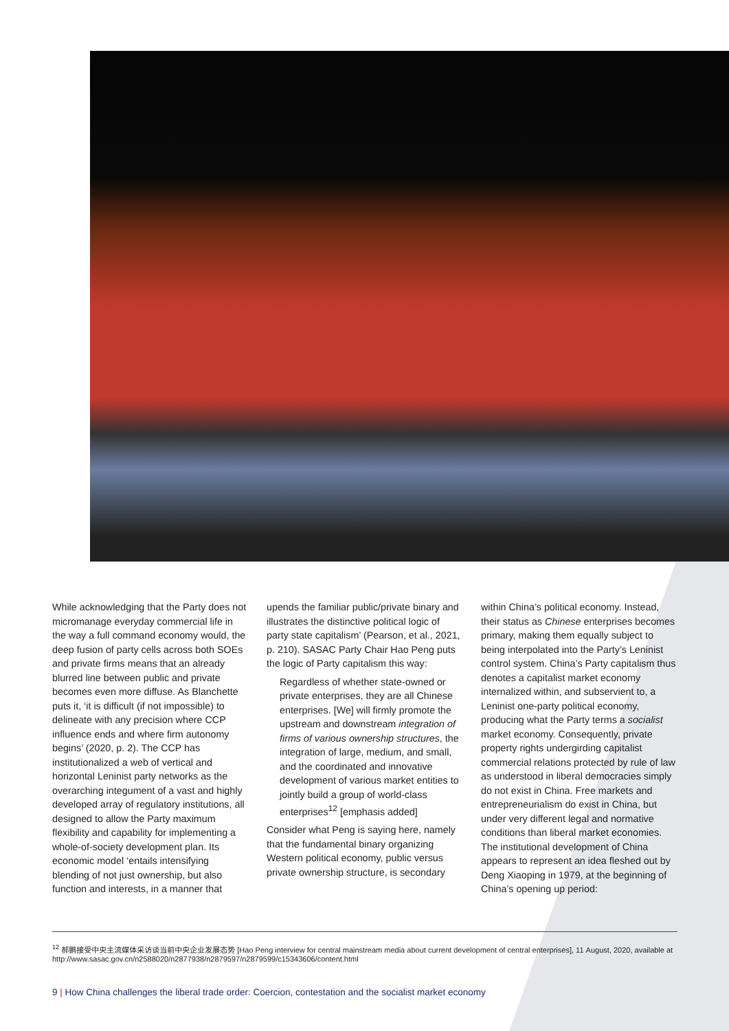While acknowledging that the Party does not micromanage everyday commercial life in the way a full command economy would, the deep fusion of party cells across both SOEs and private firms means that an already blurred line between public and private becomes even more diffuse. As Blanchette puts it, ‘it is difficult (if not impossible) to delineate with any precision where CCP influence ends and where firm autonomy begins’ (2020, p. 2). The CCP has institutionalized a web of vertical and horizontal Leninist party networks as the overarching integument of a vast and highly developed array of regulatory institutions, all designed to allow the Party maximum flexibility and capability for implementing a whole-of-society development plan. Its economic model ‘entails intensifying blending of not just ownership, but also function and interests, in a manner that
upends the familiar public/private binary and illustrates the distinctive political logic of party state capitalism’ (Pearson, et al., 2021, p. 210). SASAC Party Chair Hao Peng puts the logic of Party capitalism this way:
Regardless of whether state-owned or private enterprises, they are all Chinese enterprises. [We] will firmly promote the upstream and downstream integration of firms of various ownership structures, the integration of large, medium, and small, and the coordinated and innovative development of various market entities to jointly build a group of world-class enterprises<sup>12</sup> [emphasis added]
Consider what Peng is saying here, namely that the fundamental binary organizing Western political economy, public versus private ownership structure, is secondary
within China’s political economy. Instead, their status as Chinese enterprises becomes primary, making them equally subject to being interpolated into the Party’s Leninist control system. China’s Party capitalism thus denotes a capitalist market economy internalized within, and subservient to, a Leninist one-party political economy, producing what the Party terms a socialist market economy. Consequently, private property rights undergirding capitalist commercial relations protected by rule of law as understood in liberal democracies simply do not exist in China. Free markets and entrepreneurialism do exist in China, but under very different legal and normative conditions than liberal market economies. The institutional development of China appears to represent an idea fleshed out by Deng Xiaoping in 1979, at the beginning of China’s opening up period:
<sup>12</sup> 郝鹏接受中央主流媒体采访谈当前中央企业发展态势 [Hao Peng interview for central mainstream media about current development of central enterprises], 11 August, 2020, available at http://www.sasac.gov.cn/n2588020/n2877938/n2879597/n2879599/c15343606/content.html
9 | How China challenges the liberal trade order: Coercion, contestation and the socialist market economy